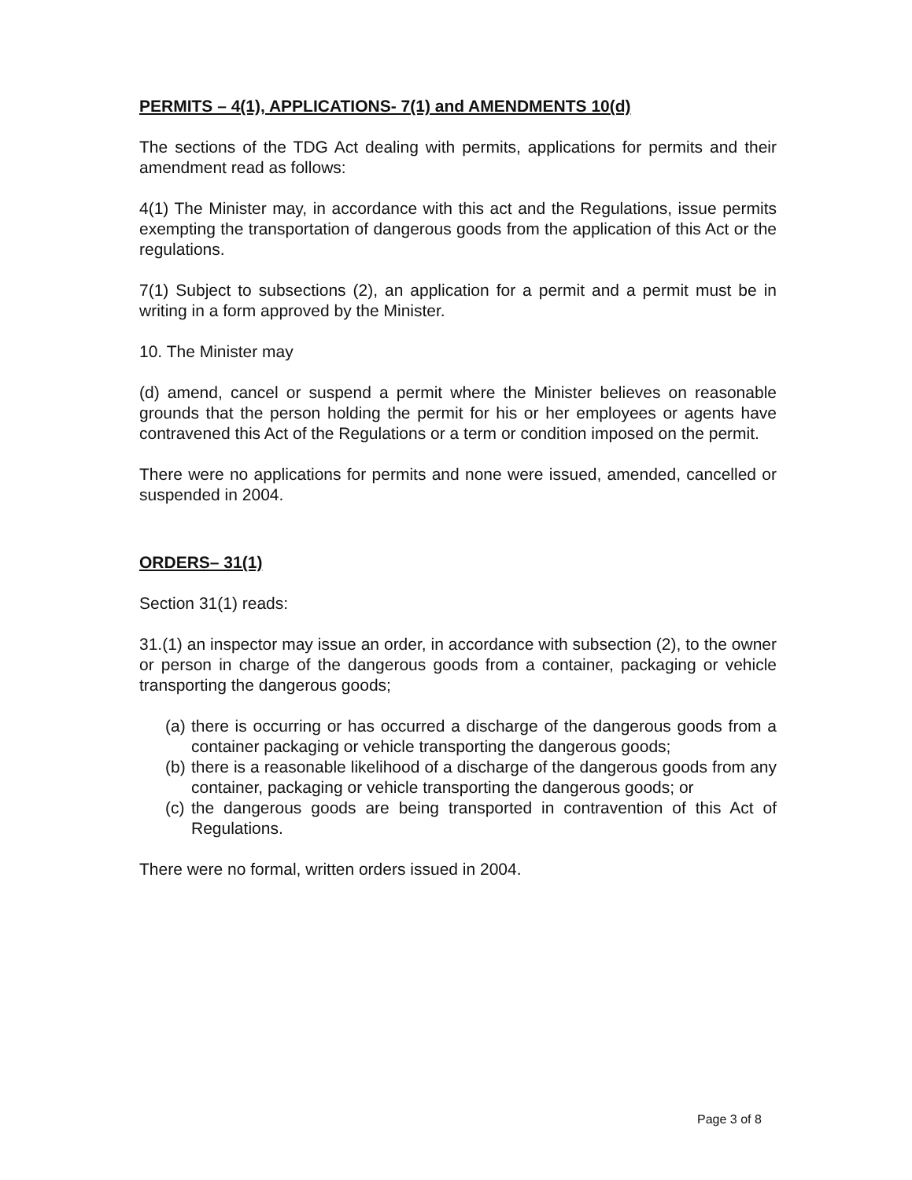PERMITS – 4(1), APPLICATIONS- 7(1) and AMENDMENTS 10(d)
The sections of the TDG Act dealing with permits, applications for permits and their amendment read as follows:
4(1) The Minister may, in accordance with this act and the Regulations, issue permits exempting the transportation of dangerous goods from the application of this Act or the regulations.
7(1) Subject to subsections (2), an application for a permit and a permit must be in writing in a form approved by the Minister.
10. The Minister may
(d) amend, cancel or suspend a permit where the Minister believes on reasonable grounds that the person holding the permit for his or her employees or agents have contravened this Act of the Regulations or a term or condition imposed on the permit.
There were no applications for permits and none were issued, amended, cancelled or suspended in 2004.
ORDERS– 31(1)
Section 31(1) reads:
31.(1) an inspector may issue an order, in accordance with subsection (2), to the owner or person in charge of the dangerous goods from a container, packaging or vehicle transporting the dangerous goods;
(a) there is occurring or has occurred a discharge of the dangerous goods from a container packaging or vehicle transporting the dangerous goods;
(b) there is a reasonable likelihood of a discharge of the dangerous goods from any container, packaging or vehicle transporting the dangerous goods; or
(c) the dangerous goods are being transported in contravention of this Act of Regulations.
There were no formal, written orders issued in 2004.
Page 3 of 8